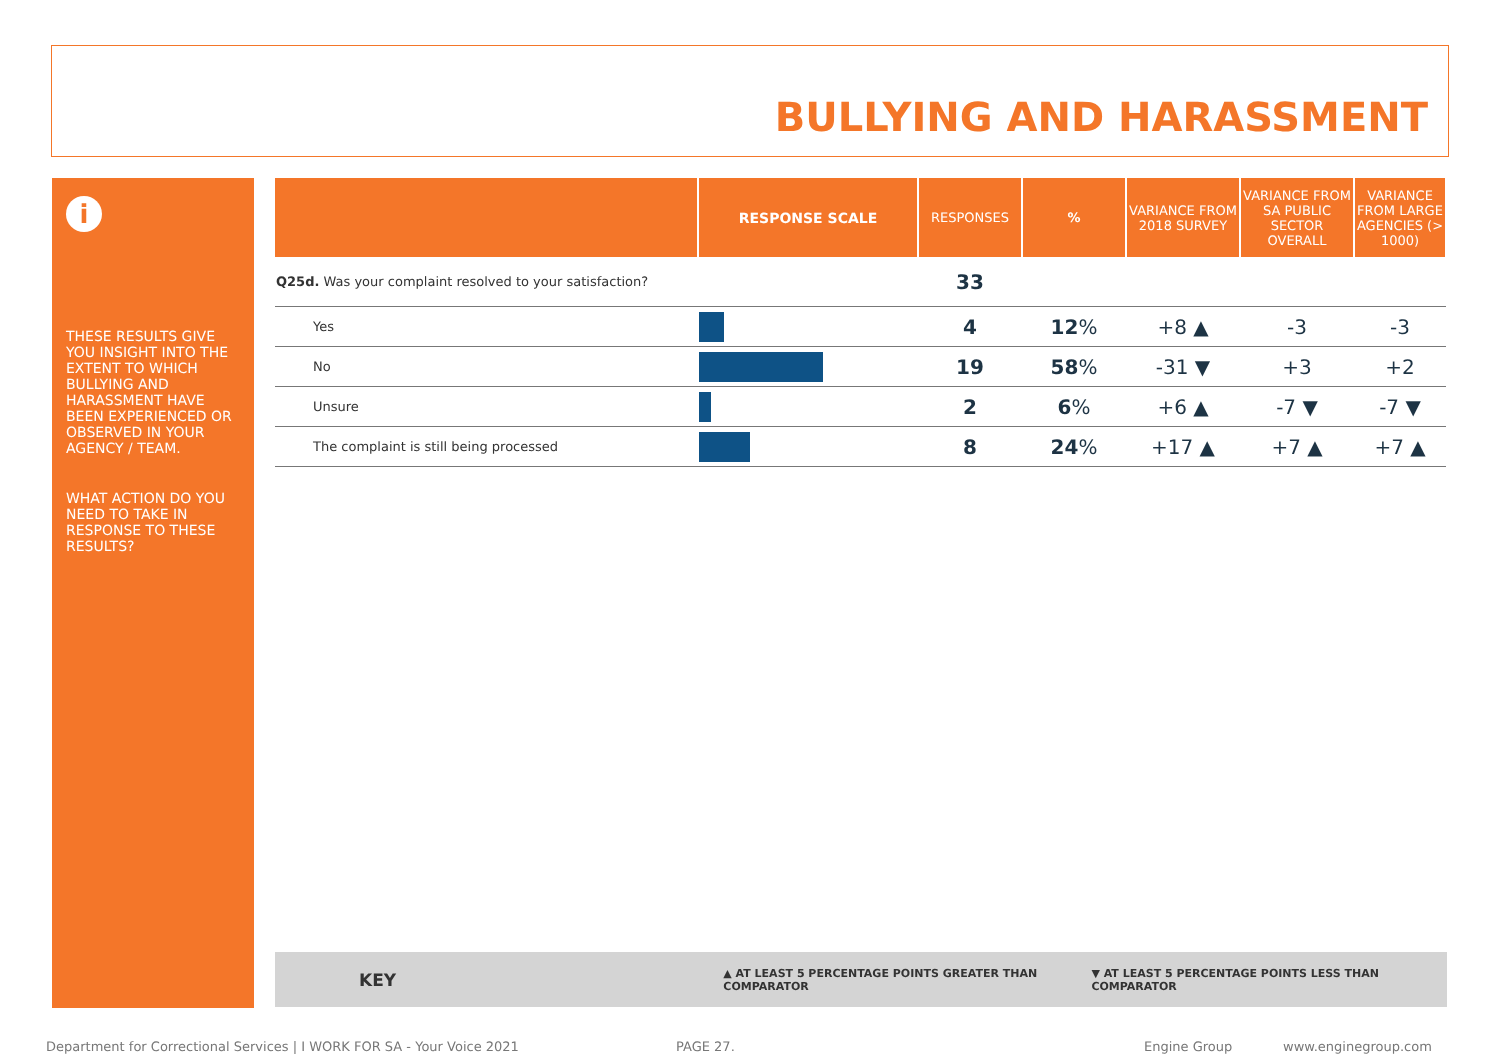BULLYING AND HARASSMENT
i
THESE RESULTS GIVE YOU INSIGHT INTO THE EXTENT TO WHICH BULLYING AND HARASSMENT HAVE BEEN EXPERIENCED OR OBSERVED IN YOUR AGENCY / TEAM.
WHAT ACTION DO YOU NEED TO TAKE IN RESPONSE TO THESE RESULTS?
| | RESPONSE SCALE | RESPONSES | % | VARIANCE FROM 2018 SURVEY | VARIANCE FROM SA PUBLIC SECTOR OVERALL | VARIANCE FROM LARGE AGENCIES (> 1000) |
| --- | --- | --- | --- | --- | --- | --- |
| Q25d. Was your complaint resolved to your satisfaction? | | 33 | | | | |
| Yes | | 4 | 12 % | +8 ▲ | -3 | -3 |
| No | | 19 | 58 % | -31 ▼ | +3 | +2 |
| Unsure | | 2 | 6 % | +6 ▲ | -7 ▼ | -7 ▼ |
| The complaint is still being processed | | 8 | 24 % | +17 ▲ | +7 ▲ | +7 ▲ |
KEY ▲ AT LEAST 5 PERCENTAGE POINTS GREATER THAN COMPARATOR ▼ AT LEAST 5 PERCENTAGE POINTS LESS THAN COMPARATOR
Department for Correctional Services | I WORK FOR SA - Your Voice 2021
PAGE 27. Engine Group www.enginegroup.com